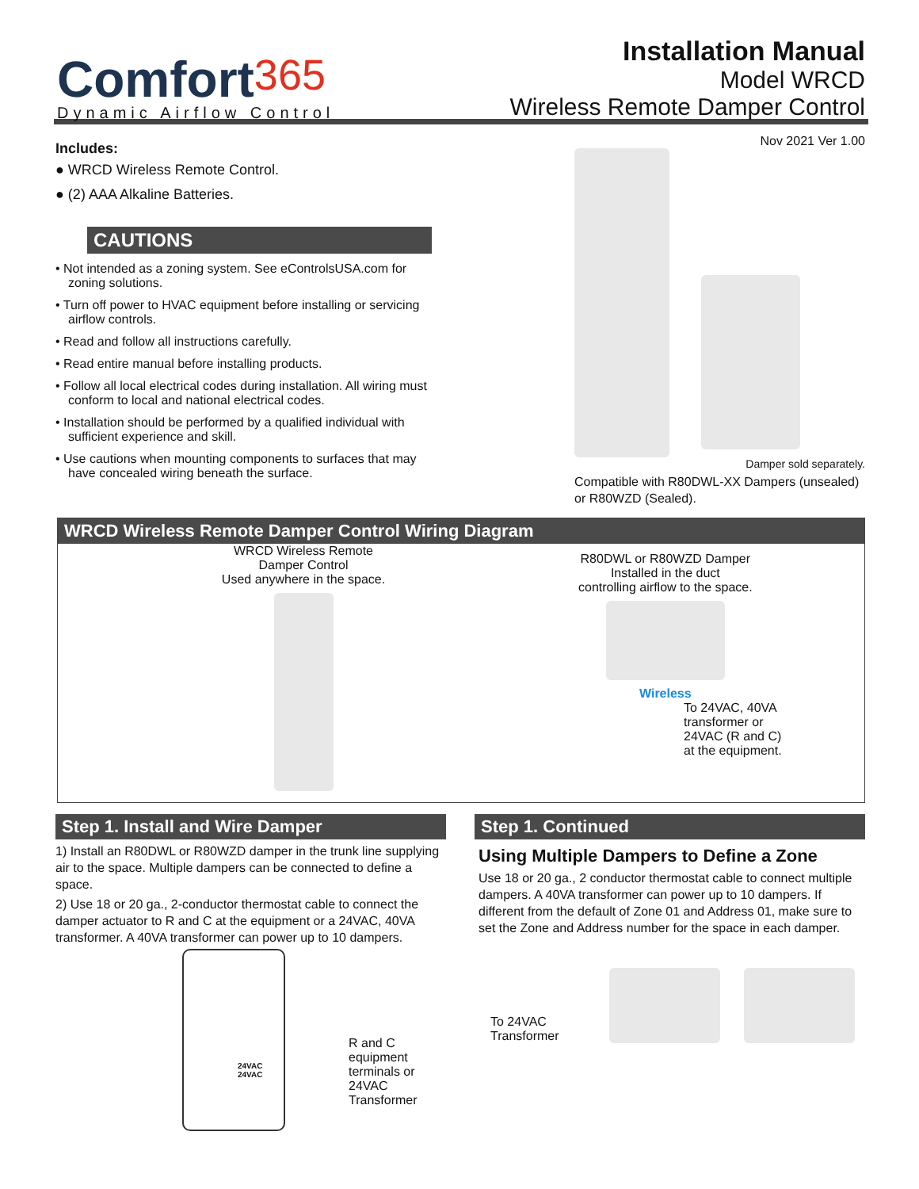Comfort365
Dynamic Airflow Control
Installation Manual
Model WRCD
Wireless Remote Damper Control
Includes:
● WRCD Wireless Remote Control.
● (2) AAA Alkaline Batteries.
CAUTIONS
• Not intended as a zoning system. See eControlsUSA.com for zoning solutions.
• Turn off power to HVAC equipment before installing or servicing airflow controls.
• Read and follow all instructions carefully.
• Read entire manual before installing products.
• Follow all local electrical codes during installation. All wiring must conform to local and national electrical codes.
• Installation should be performed by a qualified individual with sufficient experience and skill.
• Use cautions when mounting components to surfaces that may have concealed wiring beneath the surface.
Nov 2021 Ver 1.00
Damper sold separately.
Compatible with R80DWL-XX Dampers (unsealed) or R80WZD (Sealed).
WRCD Wireless Remote Damper Control Wiring Diagram
WRCD Wireless Remote
Damper Control
Used anywhere in the space.
R80DWL or R80WZD Damper
Installed in the duct
controlling airflow to the space.
Wireless
To 24VAC, 40VA
transformer or
24VAC (R and C)
at the equipment.
Step 1. Install and Wire Damper
1) Install an R80DWL or R80WZD damper in the trunk line supplying air to the space. Multiple dampers can be connected to define a space.
2) Use 18 or 20 ga., 2-conductor thermostat cable to connect the damper actuator to R and C at the equipment or a 24VAC, 40VA transformer. A 40VA transformer can power up to 10 dampers.
24VAC
24VAC
R and C
equipment
terminals or
24VAC
Transformer
Step 1. Continued
Using Multiple Dampers to Define a Zone
Use 18 or 20 ga., 2 conductor thermostat cable to connect multiple dampers. A 40VA transformer can power up to 10 dampers. If different from the default of Zone 01 and Address 01, make sure to set the Zone and Address number for the space in each damper.
To 24VAC
Transformer